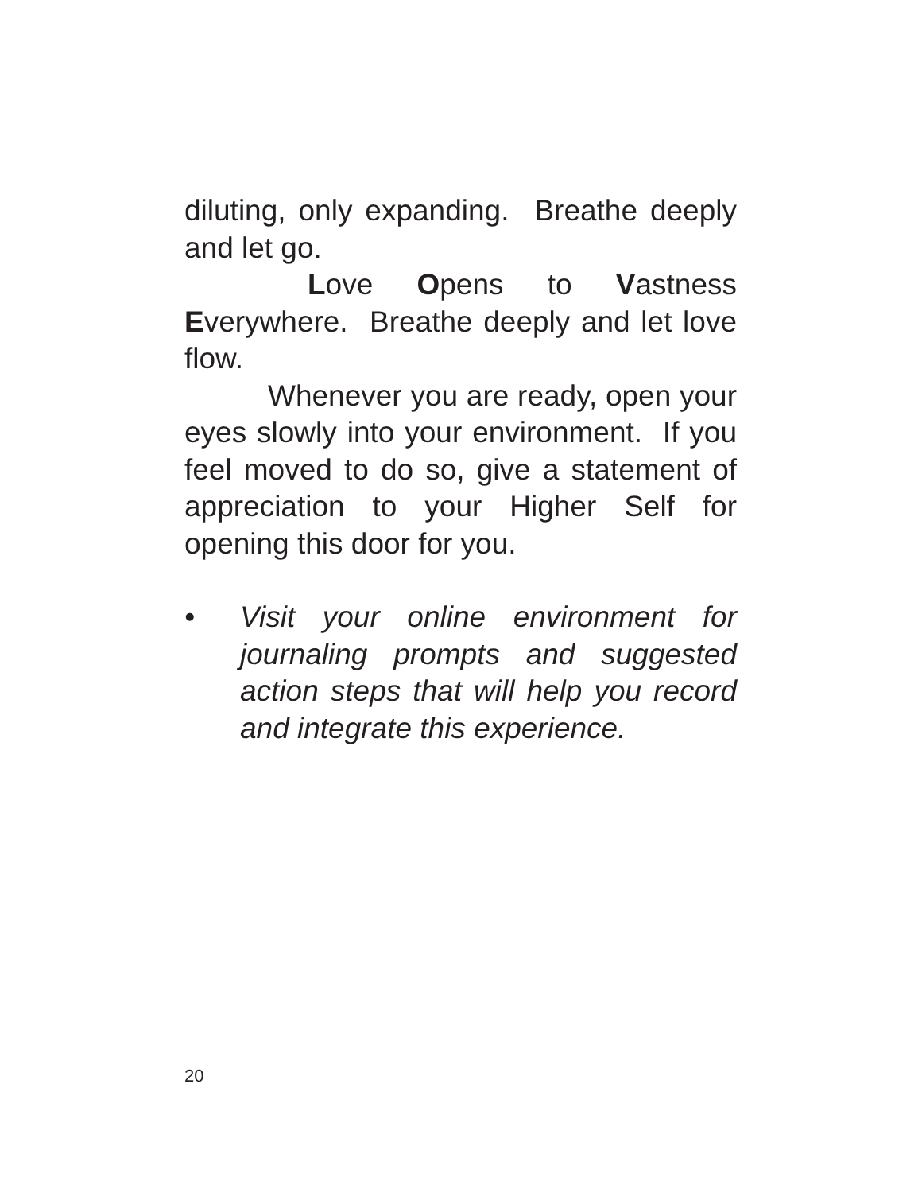diluting, only expanding. Breathe deeply and let go.
Love Opens to Vastness Everywhere. Breathe deeply and let love flow.
Whenever you are ready, open your eyes slowly into your environment. If you feel moved to do so, give a statement of appreciation to your Higher Self for opening this door for you.
• Visit your online environment for journaling prompts and suggested action steps that will help you record and integrate this experience.
20